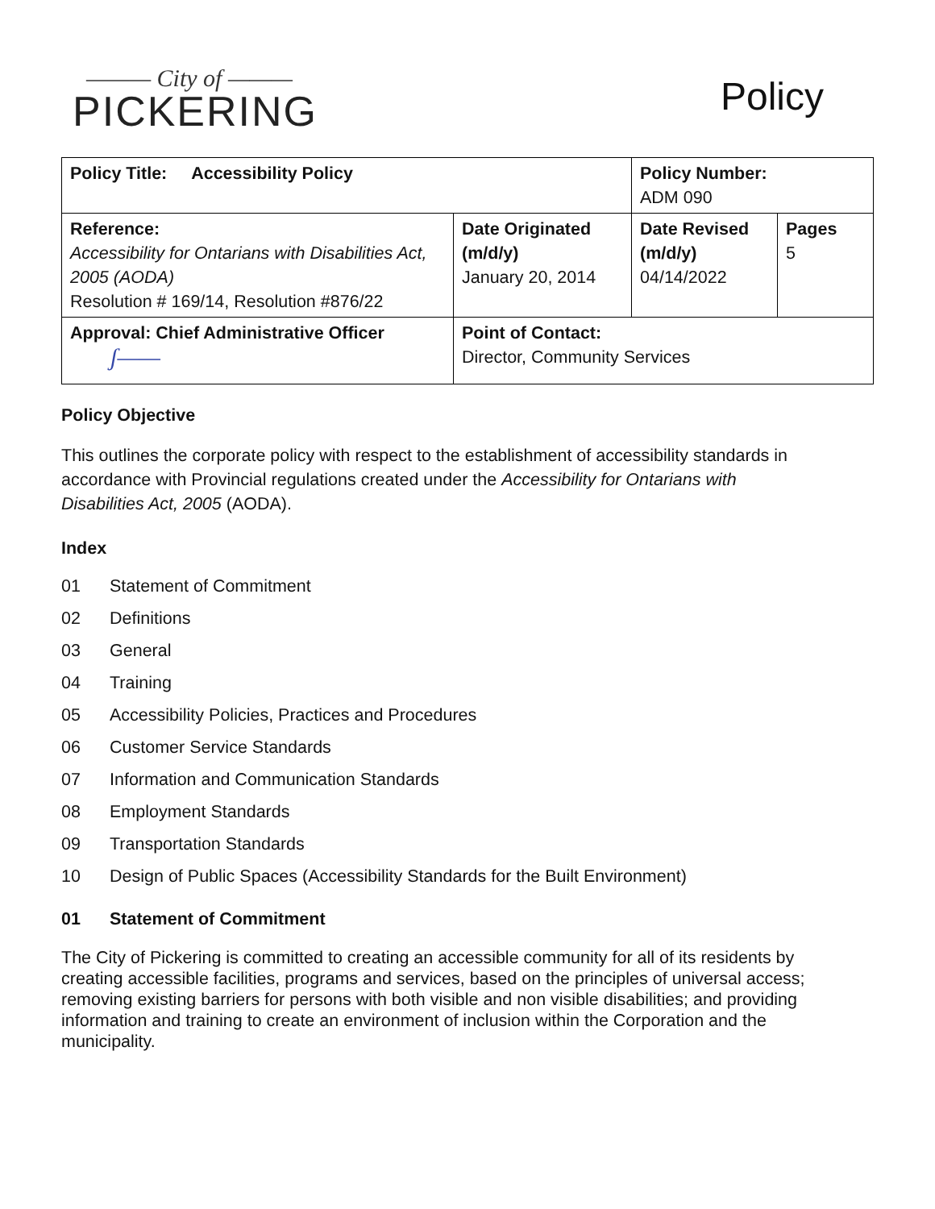——— City of ———
PICKERING
Policy
| Policy Title: Accessibility Policy | | Policy Number: ADM 090 | |
| Reference: Accessibility for Ontarians with Disabilities Act, 2005 (AODA) Resolution # 169/14, Resolution #876/22 | Date Originated (m/d/y) January 20, 2014 | Date Revised (m/d/y) 04/14/2022 | Pages 5 |
| Approval: Chief Administrative Officer ʃ—— | Point of Contact: Director, Community Services | | |
Policy Objective
This outlines the corporate policy with respect to the establishment of accessibility standards in accordance with Provincial regulations created under the Accessibility for Ontarians with Disabilities Act, 2005 (AODA).
Index
01 Statement of Commitment
02 Definitions
03 General
04 Training
05 Accessibility Policies, Practices and Procedures
06 Customer Service Standards
07 Information and Communication Standards
08 Employment Standards
09 Transportation Standards
10 Design of Public Spaces (Accessibility Standards for the Built Environment)
01 Statement of Commitment
The City of Pickering is committed to creating an accessible community for all of its residents by creating accessible facilities, programs and services, based on the principles of universal access; removing existing barriers for persons with both visible and non visible disabilities; and providing information and training to create an environment of inclusion within the Corporation and the municipality.